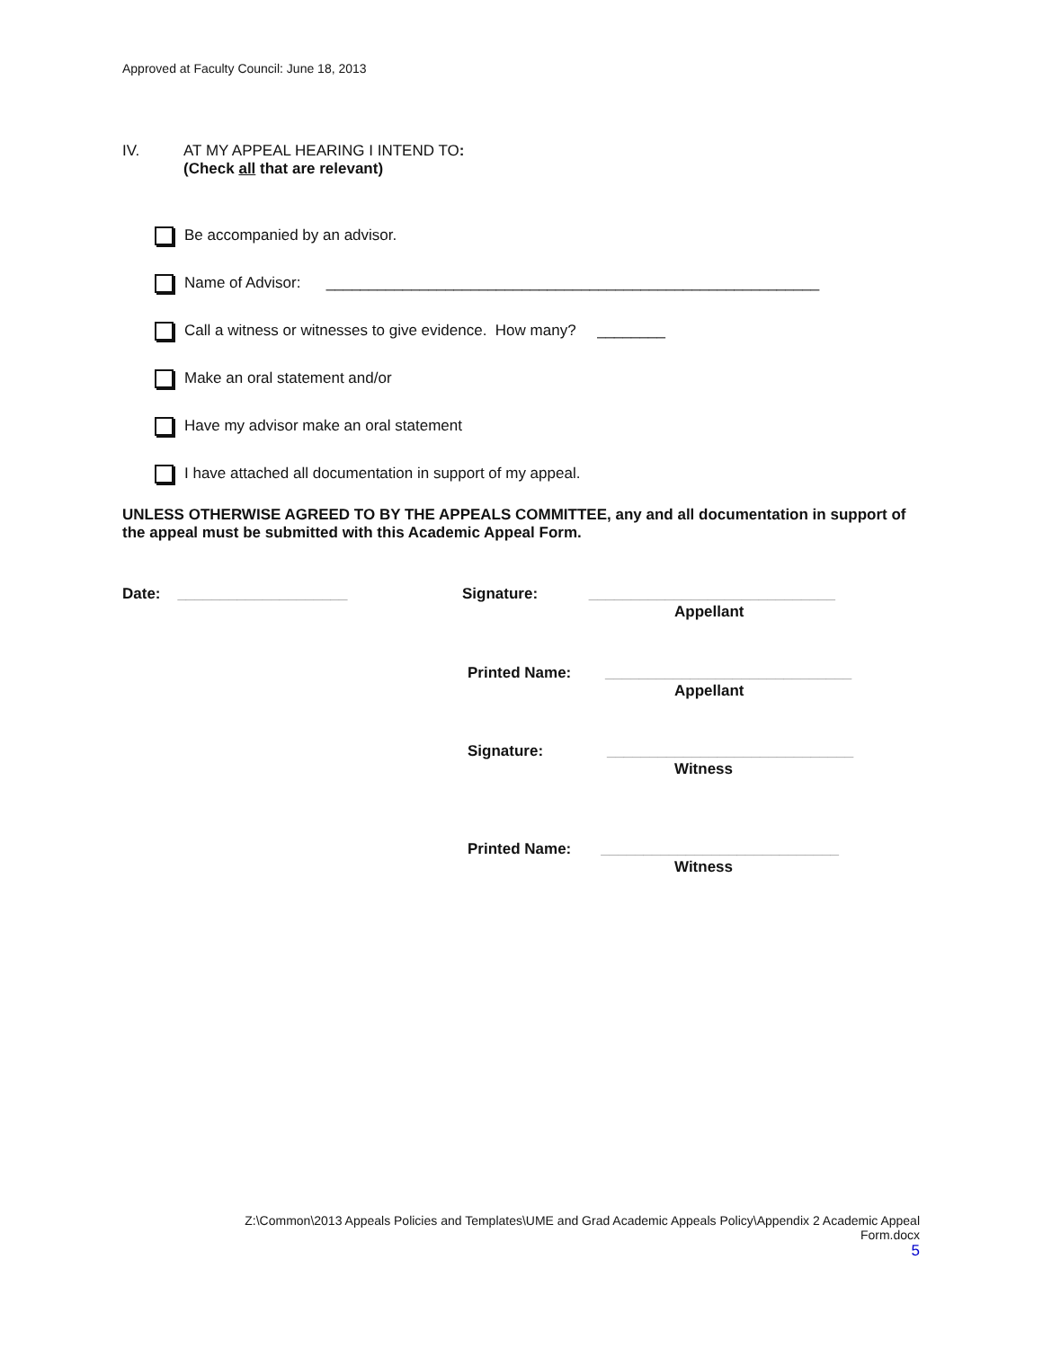Approved at Faculty Council: June 18, 2013
IV. AT MY APPEAL HEARING I INTEND TO:
(Check all that are relevant)
Be accompanied by an advisor.
Name of Advisor: __________________________________________________________
Call a witness or witnesses to give evidence. How many? ________
Make an oral statement and/or
Have my advisor make an oral statement
I have attached all documentation in support of my appeal.
UNLESS OTHERWISE AGREED TO BY THE APPEALS COMMITTEE, any and all documentation in support of the appeal must be submitted with this Academic Appeal Form.
Date: ____________________
Signature: _____________________________
Appellant
Printed Name: _____________________________
Appellant
Signature: _____________________________
Witness
Printed Name: ____________________________
Witness
Z:\Common\2013 Appeals Policies and Templates\UME and Grad Academic Appeals Policy\Appendix 2 Academic Appeal
Form.docx
5